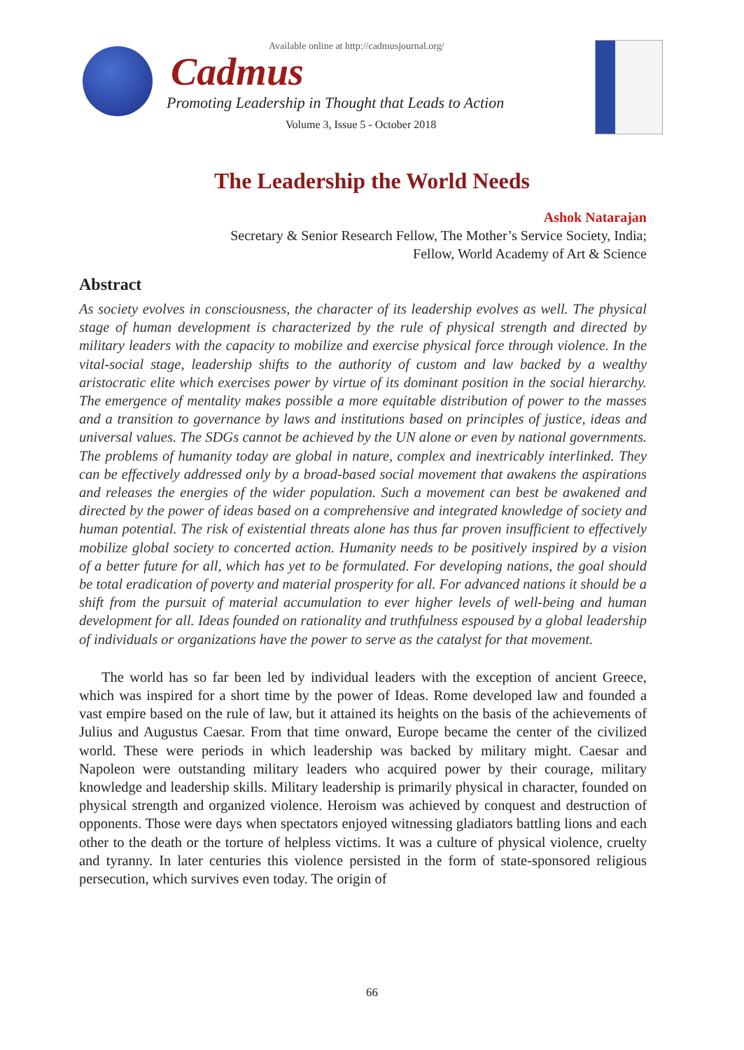Available online at http://cadmusjournal.org/
Cadmus
Promoting Leadership in Thought that Leads to Action
Volume 3, Issue 5 - October 2018
The Leadership the World Needs
Ashok Natarajan
Secretary & Senior Research Fellow, The Mother’s Service Society, India;
Fellow, World Academy of Art & Science
Abstract
As society evolves in consciousness, the character of its leadership evolves as well. The physical stage of human development is characterized by the rule of physical strength and directed by military leaders with the capacity to mobilize and exercise physical force through violence. In the vital-social stage, leadership shifts to the authority of custom and law backed by a wealthy aristocratic elite which exercises power by virtue of its dominant position in the social hierarchy. The emergence of mentality makes possible a more equitable distribution of power to the masses and a transition to governance by laws and institutions based on principles of justice, ideas and universal values. The SDGs cannot be achieved by the UN alone or even by national governments. The problems of humanity today are global in nature, complex and inextricably interlinked. They can be effectively addressed only by a broad-based social movement that awakens the aspirations and releases the energies of the wider population. Such a movement can best be awakened and directed by the power of ideas based on a comprehensive and integrated knowledge of society and human potential. The risk of existential threats alone has thus far proven insufficient to effectively mobilize global society to concerted action. Humanity needs to be positively inspired by a vision of a better future for all, which has yet to be formulated. For developing nations, the goal should be total eradication of poverty and material prosperity for all. For advanced nations it should be a shift from the pursuit of material accumulation to ever higher levels of well-being and human development for all. Ideas founded on rationality and truthfulness espoused by a global leadership of individuals or organizations have the power to serve as the catalyst for that movement.
The world has so far been led by individual leaders with the exception of ancient Greece, which was inspired for a short time by the power of Ideas. Rome developed law and founded a vast empire based on the rule of law, but it attained its heights on the basis of the achievements of Julius and Augustus Caesar. From that time onward, Europe became the center of the civilized world. These were periods in which leadership was backed by military might. Caesar and Napoleon were outstanding military leaders who acquired power by their courage, military knowledge and leadership skills. Military leadership is primarily physical in character, founded on physical strength and organized violence. Heroism was achieved by conquest and destruction of opponents. Those were days when spectators enjoyed witnessing gladiators battling lions and each other to the death or the torture of helpless victims. It was a culture of physical violence, cruelty and tyranny. In later centuries this violence persisted in the form of state-sponsored religious persecution, which survives even today. The origin of
66